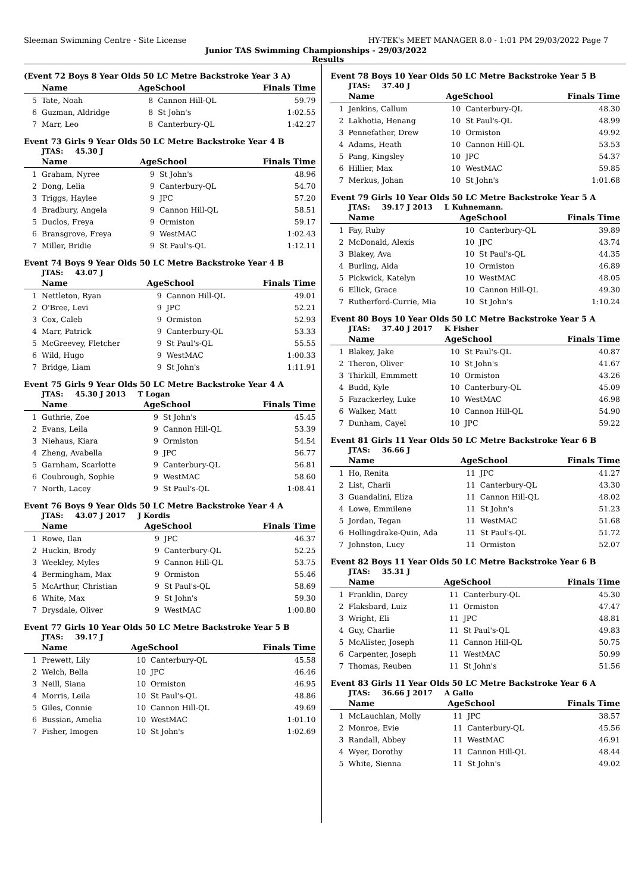Sleeman Swimming Centre - Site License HY-TEK's MEET MANAGER 8.0 - 1:01 PM 29/03/2022 Page 7
Junior TAS Swimming Championships - 29/03/2022
Results
(Event 72 Boys 8 Year Olds 50 LC Metre Backstroke Year 3 A)
| | Name | AgeSchool | | Finals Time |
| --- | --- | --- | --- | --- |
| 5 | Tate, Noah | 8 | Cannon Hill-QL | 59.79 |
| 6 | Guzman, Aldridge | 8 | St John's | 1:02.55 |
| 7 | Marr, Leo | 8 | Canterbury-QL | 1:42.27 |
Event 73 Girls 9 Year Olds 50 LC Metre Backstroke Year 4 B
JTAS: 45.30 J
| | Name | AgeSchool | | Finals Time |
| --- | --- | --- | --- | --- |
| 1 | Graham, Nyree | 9 | St John's | 48.96 |
| 2 | Dong, Lelia | 9 | Canterbury-QL | 54.70 |
| 3 | Triggs, Haylee | 9 | JPC | 57.20 |
| 4 | Bradbury, Angela | 9 | Cannon Hill-QL | 58.51 |
| 5 | Duclos, Freya | 9 | Ormiston | 59.17 |
| 6 | Bransgrove, Freya | 9 | WestMAC | 1:02.43 |
| 7 | Miller, Bridie | 9 | St Paul's-QL | 1:12.11 |
Event 74 Boys 9 Year Olds 50 LC Metre Backstroke Year 4 B
JTAS: 43.07 J
| | Name | AgeSchool | | Finals Time |
| --- | --- | --- | --- | --- |
| 1 | Nettleton, Ryan | 9 | Cannon Hill-QL | 49.01 |
| 2 | O'Bree, Levi | 9 | JPC | 52.21 |
| 3 | Cox, Caleb | 9 | Ormiston | 52.93 |
| 4 | Marr, Patrick | 9 | Canterbury-QL | 53.33 |
| 5 | McGreevey, Fletcher | 9 | St Paul's-QL | 55.55 |
| 6 | Wild, Hugo | 9 | WestMAC | 1:00.33 |
| 7 | Bridge, Liam | 9 | St John's | 1:11.91 |
Event 75 Girls 9 Year Olds 50 LC Metre Backstroke Year 4 A
JTAS: 45.30 J 2013 T Logan
| | Name | AgeSchool | | Finals Time |
| --- | --- | --- | --- | --- |
| 1 | Guthrie, Zoe | 9 | St John's | 45.45 |
| 2 | Evans, Leila | 9 | Cannon Hill-QL | 53.39 |
| 3 | Niehaus, Kiara | 9 | Ormiston | 54.54 |
| 4 | Zheng, Avabella | 9 | JPC | 56.77 |
| 5 | Garnham, Scarlotte | 9 | Canterbury-QL | 56.81 |
| 6 | Coubrough, Sophie | 9 | WestMAC | 58.60 |
| 7 | North, Lacey | 9 | St Paul's-QL | 1:08.41 |
Event 76 Boys 9 Year Olds 50 LC Metre Backstroke Year 4 A
JTAS: 43.07 J 2017 J Kordis
| | Name | AgeSchool | | Finals Time |
| --- | --- | --- | --- | --- |
| 1 | Rowe, Ilan | 9 | JPC | 46.37 |
| 2 | Huckin, Brody | 9 | Canterbury-QL | 52.25 |
| 3 | Weekley, Myles | 9 | Cannon Hill-QL | 53.75 |
| 4 | Bermingham, Max | 9 | Ormiston | 55.46 |
| 5 | McArthur, Christian | 9 | St Paul's-QL | 58.69 |
| 6 | White, Max | 9 | St John's | 59.30 |
| 7 | Drysdale, Oliver | 9 | WestMAC | 1:00.80 |
Event 77 Girls 10 Year Olds 50 LC Metre Backstroke Year 5 B
JTAS: 39.17 J
| | Name | AgeSchool | | Finals Time |
| --- | --- | --- | --- | --- |
| 1 | Prewett, Lily | 10 | Canterbury-QL | 45.58 |
| 2 | Welch, Bella | 10 | JPC | 46.46 |
| 3 | Neill, Siana | 10 | Ormiston | 46.95 |
| 4 | Morris, Leila | 10 | St Paul's-QL | 48.86 |
| 5 | Giles, Connie | 10 | Cannon Hill-QL | 49.69 |
| 6 | Bussian, Amelia | 10 | WestMAC | 1:01.10 |
| 7 | Fisher, Imogen | 10 | St John's | 1:02.69 |
Event 78 Boys 10 Year Olds 50 LC Metre Backstroke Year 5 B
JTAS: 37.40 J
| | Name | AgeSchool | | Finals Time |
| --- | --- | --- | --- | --- |
| 1 | Jenkins, Callum | 10 | Canterbury-QL | 48.30 |
| 2 | Lakhotia, Henang | 10 | St Paul's-QL | 48.99 |
| 3 | Pennefather, Drew | 10 | Ormiston | 49.92 |
| 4 | Adams, Heath | 10 | Cannon Hill-QL | 53.53 |
| 5 | Pang, Kingsley | 10 | JPC | 54.37 |
| 6 | Hillier, Max | 10 | WestMAC | 59.85 |
| 7 | Merkus, Johan | 10 | St John's | 1:01.68 |
Event 79 Girls 10 Year Olds 50 LC Metre Backstroke Year 5 A
JTAS: 39.17 J 2013 L Kuhnemann.
| | Name | AgeSchool | | Finals Time |
| --- | --- | --- | --- | --- |
| 1 | Fay, Ruby | 10 | Canterbury-QL | 39.89 |
| 2 | McDonald, Alexis | 10 | JPC | 43.74 |
| 3 | Blakey, Ava | 10 | St Paul's-QL | 44.35 |
| 4 | Burling, Aida | 10 | Ormiston | 46.89 |
| 5 | Pickwick, Katelyn | 10 | WestMAC | 48.05 |
| 6 | Ellick, Grace | 10 | Cannon Hill-QL | 49.30 |
| 7 | Rutherford-Currie, Mia | 10 | St John's | 1:10.24 |
Event 80 Boys 10 Year Olds 50 LC Metre Backstroke Year 5 A
JTAS: 37.40 J 2017 K Fisher
| | Name | AgeSchool | | Finals Time |
| --- | --- | --- | --- | --- |
| 1 | Blakey, Jake | 10 | St Paul's-QL | 40.87 |
| 2 | Theron, Oliver | 10 | St John's | 41.67 |
| 3 | Thirkill, Emmmett | 10 | Ormiston | 43.26 |
| 4 | Budd, Kyle | 10 | Canterbury-QL | 45.09 |
| 5 | Fazackerley, Luke | 10 | WestMAC | 46.98 |
| 6 | Walker, Matt | 10 | Cannon Hill-QL | 54.90 |
| 7 | Dunham, Cayel | 10 | JPC | 59.22 |
Event 81 Girls 11 Year Olds 50 LC Metre Backstroke Year 6 B
JTAS: 36.66 J
| | Name | AgeSchool | | Finals Time |
| --- | --- | --- | --- | --- |
| 1 | Ho, Renita | 11 | JPC | 41.27 |
| 2 | List, Charli | 11 | Canterbury-QL | 43.30 |
| 3 | Guandalini, Eliza | 11 | Cannon Hill-QL | 48.02 |
| 4 | Lowe, Emmilene | 11 | St John's | 51.23 |
| 5 | Jordan, Tegan | 11 | WestMAC | 51.68 |
| 6 | Hollingdrake-Quin, Ada | 11 | St Paul's-QL | 51.72 |
| 7 | Johnston, Lucy | 11 | Ormiston | 52.07 |
Event 82 Boys 11 Year Olds 50 LC Metre Backstroke Year 6 B
JTAS: 35.31 J
| | Name | AgeSchool | | Finals Time |
| --- | --- | --- | --- | --- |
| 1 | Franklin, Darcy | 11 | Canterbury-QL | 45.30 |
| 2 | Flaksbard, Luiz | 11 | Ormiston | 47.47 |
| 3 | Wright, Eli | 11 | JPC | 48.81 |
| 4 | Guy, Charlie | 11 | St Paul's-QL | 49.83 |
| 5 | McAlister, Joseph | 11 | Cannon Hill-QL | 50.75 |
| 6 | Carpenter, Joseph | 11 | WestMAC | 50.99 |
| 7 | Thomas, Reuben | 11 | St John's | 51.56 |
Event 83 Girls 11 Year Olds 50 LC Metre Backstroke Year 6 A
JTAS: 36.66 J 2017 A Gallo
| | Name | AgeSchool | | Finals Time |
| --- | --- | --- | --- | --- |
| 1 | McLauchlan, Molly | 11 | JPC | 38.57 |
| 2 | Monroe, Evie | 11 | Canterbury-QL | 45.56 |
| 3 | Randall, Abbey | 11 | WestMAC | 46.91 |
| 4 | Wyer, Dorothy | 11 | Cannon Hill-QL | 48.44 |
| 5 | White, Sienna | 11 | St John's | 49.02 |